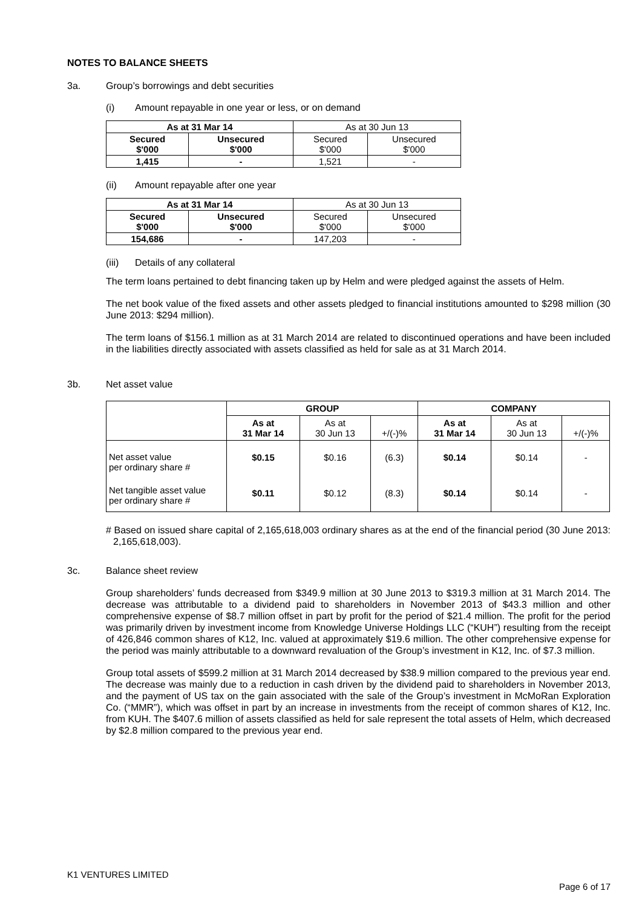NOTES TO BALANCE SHEETS
3a. Group’s borrowings and debt securities
(i) Amount repayable in one year or less, or on demand
| As at 31 Mar 14 | | As at 30 Jun 13 | |
| Secured $'000 | Unsecured $'000 | Secured $'000 | Unsecured $'000 |
| 1,415 | - | 1,521 | - |
(ii) Amount repayable after one year
| As at 31 Mar 14 | | As at 30 Jun 13 | |
| Secured $'000 | Unsecured $'000 | Secured $'000 | Unsecured $'000 |
| 154,686 | - | 147,203 | - |
(iii) Details of any collateral
The term loans pertained to debt financing taken up by Helm and were pledged against the assets of Helm.
The net book value of the fixed assets and other assets pledged to financial institutions amounted to $298 million (30 June 2013: $294 million).
The term loans of $156.1 million as at 31 March 2014 are related to discontinued operations and have been included in the liabilities directly associated with assets classified as held for sale as at 31 March 2014.
3b. Net asset value
| | GROUP | | | COMPANY | | |
| | As at 31 Mar 14 | As at 30 Jun 13 | +/(-)% | As at 31 Mar 14 | As at 30 Jun 13 | +/(-)% |
| Net asset value per ordinary share # | $0.15 | $0.16 | (6.3) | $0.14 | $0.14 | - |
| Net tangible asset value per ordinary share # | $0.11 | $0.12 | (8.3) | $0.14 | $0.14 | - |
# Based on issued share capital of 2,165,618,003 ordinary shares as at the end of the financial period (30 June 2013: 2,165,618,003).
3c. Balance sheet review
Group shareholders’ funds decreased from $349.9 million at 30 June 2013 to $319.3 million at 31 March 2014. The decrease was attributable to a dividend paid to shareholders in November 2013 of $43.3 million and other comprehensive expense of $8.7 million offset in part by profit for the period of $21.4 million. The profit for the period was primarily driven by investment income from Knowledge Universe Holdings LLC (“KUH”) resulting from the receipt of 426,846 common shares of K12, Inc. valued at approximately $19.6 million. The other comprehensive expense for the period was mainly attributable to a downward revaluation of the Group’s investment in K12, Inc. of $7.3 million.
Group total assets of $599.2 million at 31 March 2014 decreased by $38.9 million compared to the previous year end. The decrease was mainly due to a reduction in cash driven by the dividend paid to shareholders in November 2013, and the payment of US tax on the gain associated with the sale of the Group’s investment in McMoRan Exploration Co. (“MMR”), which was offset in part by an increase in investments from the receipt of common shares of K12, Inc. from KUH. The $407.6 million of assets classified as held for sale represent the total assets of Helm, which decreased by $2.8 million compared to the previous year end.
K1 VENTURES LIMITED
Page 6 of 17